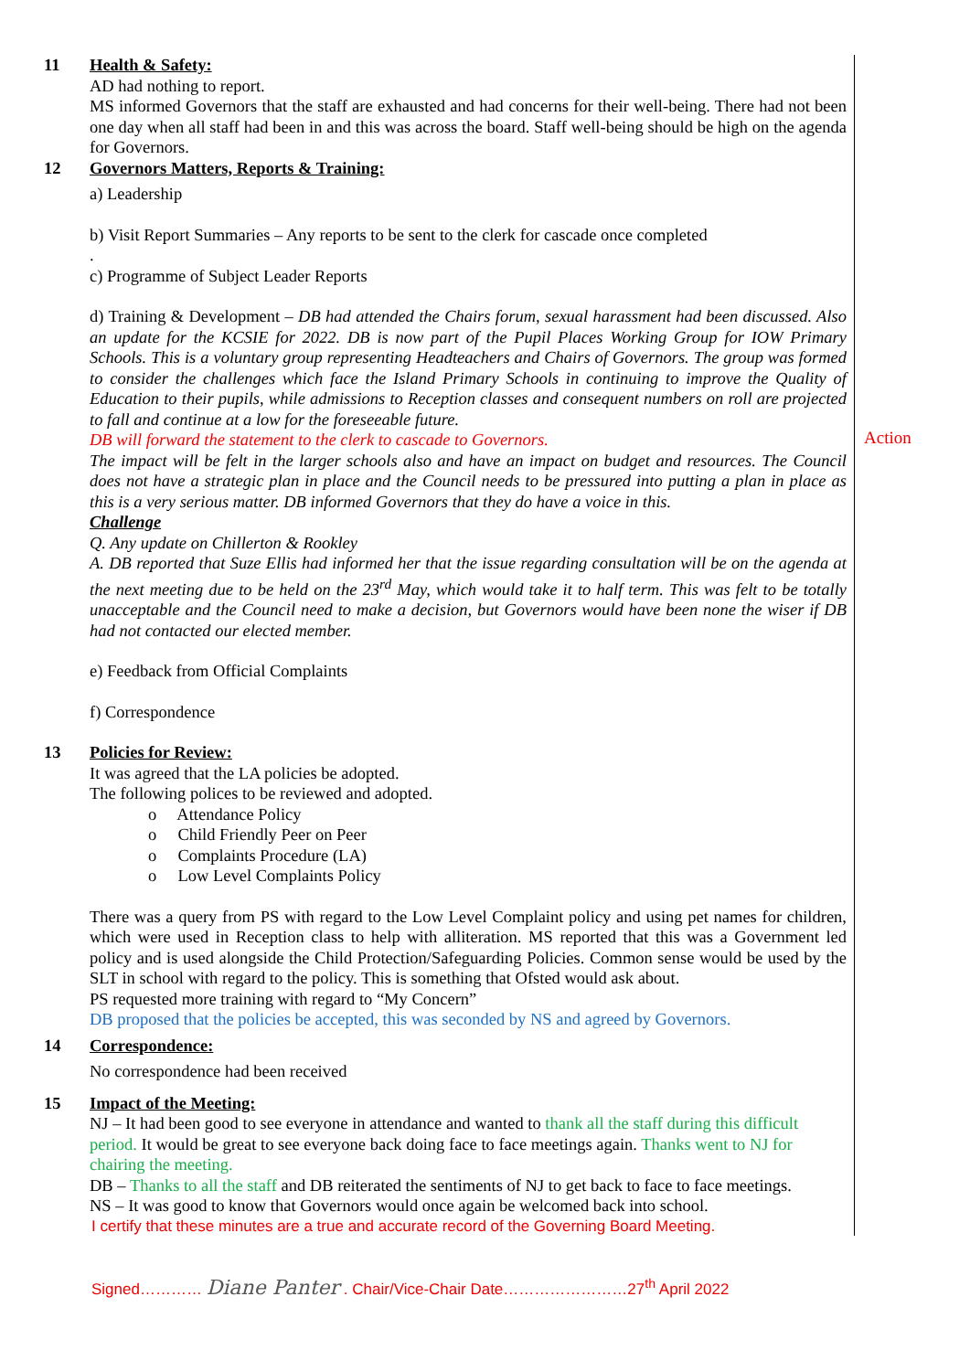Action
11 Health & Safety:
AD had nothing to report.
MS informed Governors that the staff are exhausted and had concerns for their well-being. There had not been one day when all staff had been in and this was across the board. Staff well-being should be high on the agenda for Governors.
12 Governors Matters, Reports & Training:
a) Leadership
b) Visit Report Summaries – Any reports to be sent to the clerk for cascade once completed
.
c) Programme of Subject Leader Reports
d) Training & Development – DB had attended the Chairs forum, sexual harassment had been discussed. Also an update for the KCSIE for 2022. DB is now part of the Pupil Places Working Group for IOW Primary Schools. This is a voluntary group representing Headteachers and Chairs of Governors. The group was formed to consider the challenges which face the Island Primary Schools in continuing to improve the Quality of Education to their pupils, while admissions to Reception classes and consequent numbers on roll are projected to fall and continue at a low for the foreseeable future.
DB will forward the statement to the clerk to cascade to Governors.
The impact will be felt in the larger schools also and have an impact on budget and resources. The Council does not have a strategic plan in place and the Council needs to be pressured into putting a plan in place as this is a very serious matter. DB informed Governors that they do have a voice in this.
Challenge
Q. Any update on Chillerton & Rookley
A. DB reported that Suze Ellis had informed her that the issue regarding consultation will be on the agenda at the next meeting due to be held on the 23<sup>rd</sup> May, which would take it to half term. This was felt to be totally unacceptable and the Council need to make a decision, but Governors would have been none the wiser if DB had not contacted our elected member.
e) Feedback from Official Complaints
f) Correspondence
13 Policies for Review:
It was agreed that the LA policies be adopted.
The following polices to be reviewed and adopted.
o Attendance Policy
o Child Friendly Peer on Peer
o Complaints Procedure (LA)
o Low Level Complaints Policy
There was a query from PS with regard to the Low Level Complaint policy and using pet names for children, which were used in Reception class to help with alliteration. MS reported that this was a Government led policy and is used alongside the Child Protection/Safeguarding Policies. Common sense would be used by the SLT in school with regard to the policy. This is something that Ofsted would ask about.
PS requested more training with regard to “My Concern”
DB proposed that the policies be accepted, this was seconded by NS and agreed by Governors.
14 Correspondence:
No correspondence had been received
15 Impact of the Meeting:
NJ – It had been good to see everyone in attendance and wanted to thank all the staff during this difficult period. It would be great to see everyone back doing face to face meetings again. Thanks went to NJ for chairing the meeting.
DB – Thanks to all the staff and DB reiterated the sentiments of NJ to get back to face to face meetings.
NS – It was good to know that Governors would once again be welcomed back into school.
I certify that these minutes are a true and accurate record of the Governing Board Meeting.
Signed………… Diane Panter . Chair/Vice-Chair Date……………………27<sup>th</sup> April 2022